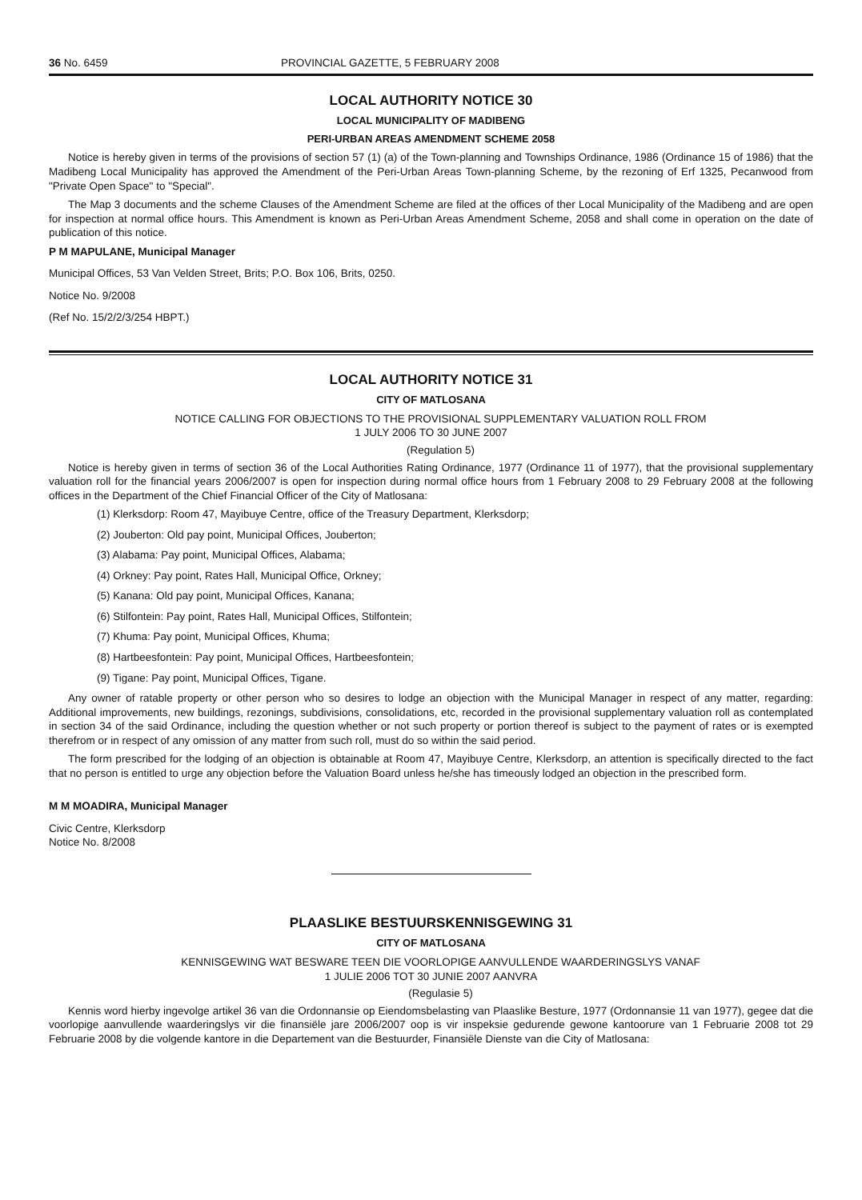36 No. 6459 PROVINCIAL GAZETTE, 5 FEBRUARY 2008
LOCAL AUTHORITY NOTICE 30
LOCAL MUNICIPALITY OF MADIBENG
PERI-URBAN AREAS AMENDMENT SCHEME 2058
Notice is hereby given in terms of the provisions of section 57 (1) (a) of the Town-planning and Townships Ordinance, 1986 (Ordinance 15 of 1986) that the Madibeng Local Municipality has approved the Amendment of the Peri-Urban Areas Town-planning Scheme, by the rezoning of Erf 1325, Pecanwood from "Private Open Space" to "Special".
The Map 3 documents and the scheme Clauses of the Amendment Scheme are filed at the offices of ther Local Municipality of the Madibeng and are open for inspection at normal office hours. This Amendment is known as Peri-Urban Areas Amendment Scheme, 2058 and shall come in operation on the date of publication of this notice.
P M MAPULANE, Municipal Manager
Municipal Offices, 53 Van Velden Street, Brits; P.O. Box 106, Brits, 0250.
Notice No. 9/2008
(Ref No. 15/2/2/3/254 HBPT.)
LOCAL AUTHORITY NOTICE 31
CITY OF MATLOSANA
NOTICE CALLING FOR OBJECTIONS TO THE PROVISIONAL SUPPLEMENTARY VALUATION ROLL FROM
1 JULY 2006 TO 30 JUNE 2007
(Regulation 5)
Notice is hereby given in terms of section 36 of the Local Authorities Rating Ordinance, 1977 (Ordinance 11 of 1977), that the provisional supplementary valuation roll for the financial years 2006/2007 is open for inspection during normal office hours from 1 February 2008 to 29 February 2008 at the following offices in the Department of the Chief Financial Officer of the City of Matlosana:
(1) Klerksdorp: Room 47, Mayibuye Centre, office of the Treasury Department, Klerksdorp;
(2) Jouberton: Old pay point, Municipal Offices, Jouberton;
(3) Alabama: Pay point, Municipal Offices, Alabama;
(4) Orkney: Pay point, Rates Hall, Municipal Office, Orkney;
(5) Kanana: Old pay point, Municipal Offices, Kanana;
(6) Stilfontein: Pay point, Rates Hall, Municipal Offices, Stilfontein;
(7) Khuma: Pay point, Municipal Offices, Khuma;
(8) Hartbeesfontein: Pay point, Municipal Offices, Hartbeesfontein;
(9) Tigane: Pay point, Municipal Offices, Tigane.
Any owner of ratable property or other person who so desires to lodge an objection with the Municipal Manager in respect of any matter, regarding: Additional improvements, new buildings, rezonings, subdivisions, consolidations, etc, recorded in the provisional supplementary valuation roll as contemplated in section 34 of the said Ordinance, including the question whether or not such property or portion thereof is subject to the payment of rates or is exempted therefrom or in respect of any omission of any matter from such roll, must do so within the said period.
The form prescribed for the lodging of an objection is obtainable at Room 47, Mayibuye Centre, Klerksdorp, an attention is specifically directed to the fact that no person is entitled to urge any objection before the Valuation Board unless he/she has timeously lodged an objection in the prescribed form.
M M MOADIRA, Municipal Manager
Civic Centre, Klerksdorp
Notice No. 8/2008
PLAASLIKE BESTUURSKENNISGEWING 31
CITY OF MATLOSANA
KENNISGEWING WAT BESWARE TEEN DIE VOORLOPIGE AANVULLENDE WAARDERINGSLYS VANAF
1 JULIE 2006 TOT 30 JUNIE 2007 AANVRA
(Regulasie 5)
Kennis word hierby ingevolge artikel 36 van die Ordonnansie op Eiendomsbelasting van Plaaslike Besture, 1977 (Ordonnansie 11 van 1977), gegee dat die voorlopige aanvullende waarderingslys vir die finansiële jare 2006/2007 oop is vir inspeksie gedurende gewone kantoorure van 1 Februarie 2008 tot 29 Februarie 2008 by die volgende kantore in die Departement van die Bestuurder, Finansiële Dienste van die City of Matlosana: